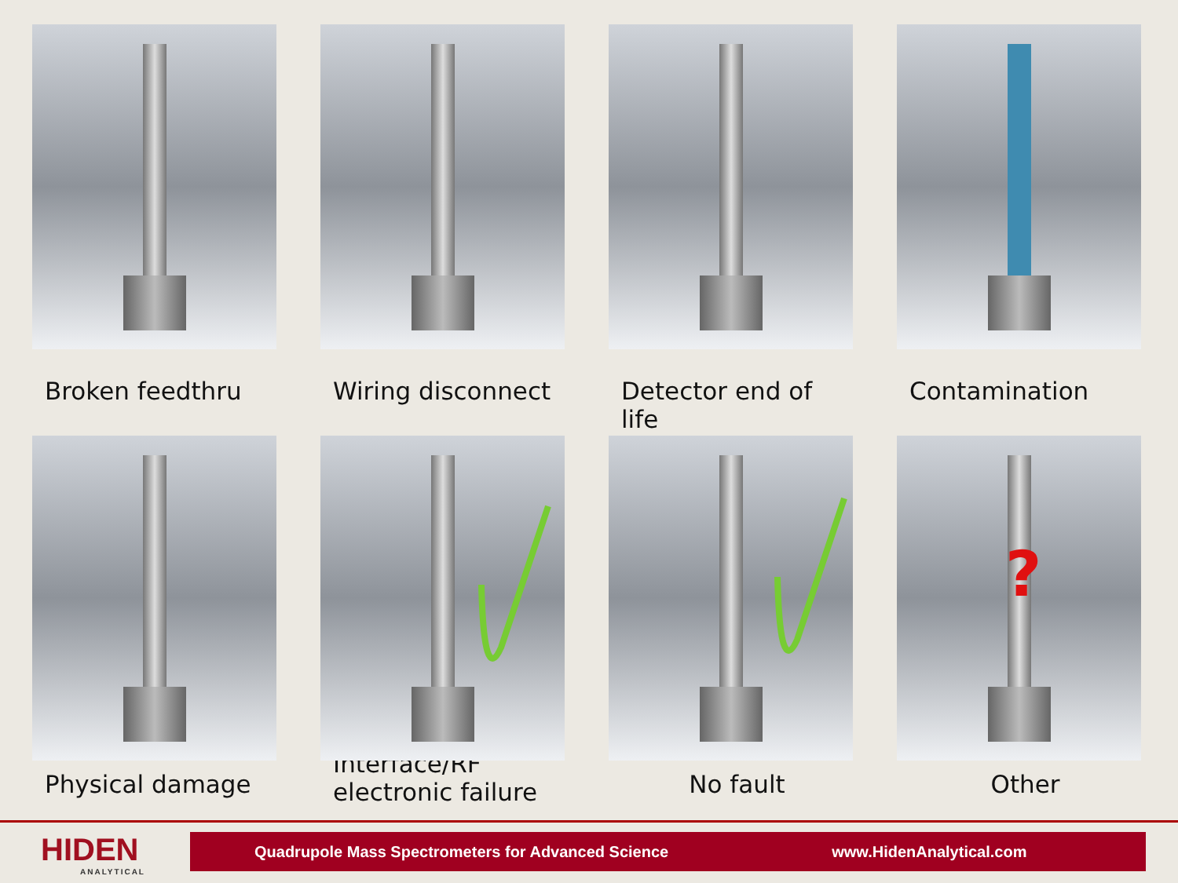Broken feedthru
Wiring disconnect
Detector end of life
Contamination
Physical damage
Interface/RF
electronic failure
No fault
?
Other
HIDEN
ANALYTICAL
Quadrupole Mass Spectrometers for Advanced Science www.HidenAnalytical.com